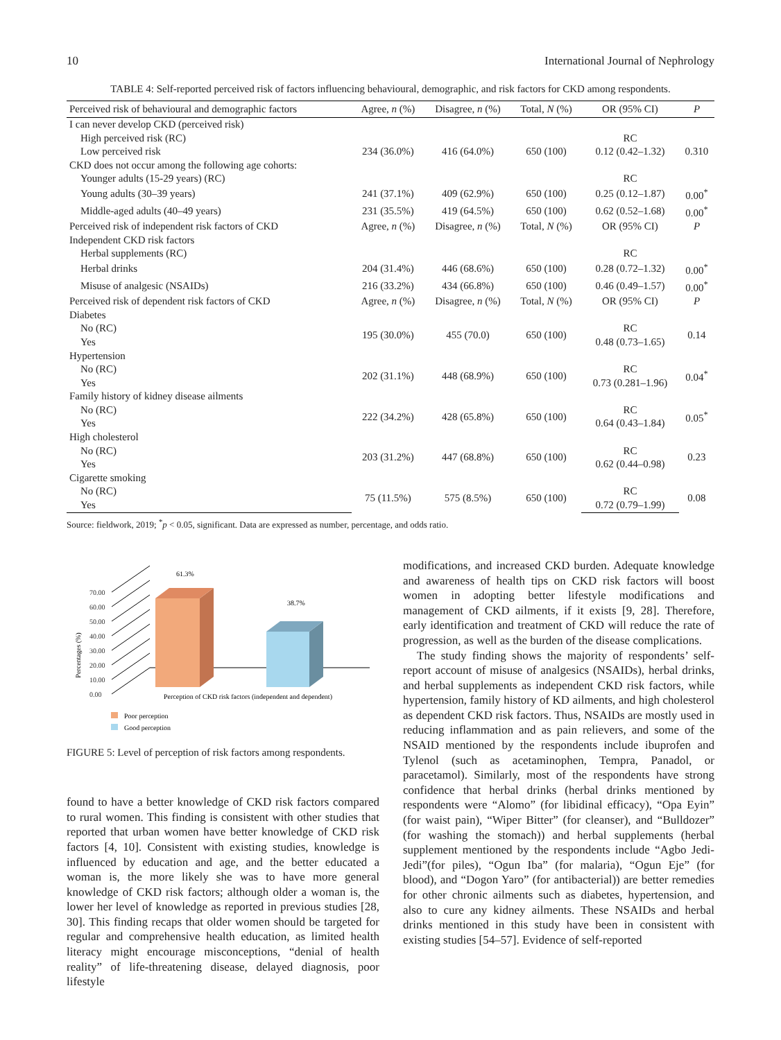10 International Journal of Nephrology
TABLE 4: Self-reported perceived risk of factors influencing behavioural, demographic, and risk factors for CKD among respondents.
| Perceived risk of behavioural and demographic factors | Agree, n (%) | Disagree, n (%) | Total, N (%) | OR (95% CI) | P |
| --- | --- | --- | --- | --- | --- |
| I can never develop CKD (perceived risk) | | | | | |
| High perceived risk (RC) | | | | RC | |
| Low perceived risk | 234 (36.0%) | 416 (64.0%) | 650 (100) | 0.12 (0.42–1.32) | 0.310 |
| CKD does not occur among the following age cohorts: | | | | | |
| Younger adults (15-29 years) (RC) | | | | RC | |
| Young adults (30–39 years) | 241 (37.1%) | 409 (62.9%) | 650 (100) | 0.25 (0.12–1.87) | 0.00<sup>*</sup> |
| Middle-aged adults (40–49 years) | 231 (35.5%) | 419 (64.5%) | 650 (100) | 0.62 (0.52–1.68) | 0.00<sup>*</sup> |
| Perceived risk of independent risk factors of CKD | Agree, n (%) | Disagree, n (%) | Total, N (%) | OR (95% CI) | P |
| Independent CKD risk factors | | | | | |
| Herbal supplements (RC) | | | | RC | |
| Herbal drinks | 204 (31.4%) | 446 (68.6%) | 650 (100) | 0.28 (0.72–1.32) | 0.00<sup>*</sup> |
| Misuse of analgesic (NSAIDs) | 216 (33.2%) | 434 (66.8%) | 650 (100) | 0.46 (0.49–1.57) | 0.00<sup>*</sup> |
| Perceived risk of dependent risk factors of CKD | Agree, n (%) | Disagree, n (%) | Total, N (%) | OR (95% CI) | P |
| Diabetes | | | | | |
| No (RC) | 195 (30.0%) | 455 (70.0) | 650 (100) | RC | 0.14 |
| Yes | | | | 0.48 (0.73–1.65) | |
| Hypertension | | | | | |
| No (RC) | 202 (31.1%) | 448 (68.9%) | 650 (100) | RC | 0.04<sup>*</sup> |
| Yes | | | | 0.73 (0.281–1.96) | |
| Family history of kidney disease ailments | | | | | |
| No (RC) | 222 (34.2%) | 428 (65.8%) | 650 (100) | RC | 0.05<sup>*</sup> |
| Yes | | | | 0.64 (0.43–1.84) | |
| High cholesterol | | | | | |
| No (RC) | 203 (31.2%) | 447 (68.8%) | 650 (100) | RC | 0.23 |
| Yes | | | | 0.62 (0.44–0.98) | |
| Cigarette smoking | | | | | |
| No (RC) | 75 (11.5%) | 575 (8.5%) | 650 (100) | RC | 0.08 |
| Yes | | | | 0.72 (0.79–1.99) | |
Source: fieldwork, 2019; <sup>*</sup>p < 0.05, significant. Data are expressed as number, percentage, and odds ratio.
Percentages (%)
0.00
10.00
20.00
30.00
40.00
50.00
60.00
70.00
61.3%
38.7%
Perception of CKD risk factors (independent and dependent)
Poor perception
Good perception
FIGURE 5: Level of perception of risk factors among respondents.
found to have a better knowledge of CKD risk factors compared to rural women. This finding is consistent with other studies that reported that urban women have better knowledge of CKD risk factors [4, 10]. Consistent with existing studies, knowledge is influenced by education and age, and the better educated a woman is, the more likely she was to have more general knowledge of CKD risk factors; although older a woman is, the lower her level of knowledge as reported in previous studies [28, 30]. This finding recaps that older women should be targeted for regular and comprehensive health education, as limited health literacy might encourage misconceptions, “denial of health reality” of life-threatening disease, delayed diagnosis, poor lifestyle
modifications, and increased CKD burden. Adequate knowledge and awareness of health tips on CKD risk factors will boost women in adopting better lifestyle modifications and management of CKD ailments, if it exists [9, 28]. Therefore, early identification and treatment of CKD will reduce the rate of progression, as well as the burden of the disease complications.
The study finding shows the majority of respondents’ self-report account of misuse of analgesics (NSAIDs), herbal drinks, and herbal supplements as independent CKD risk factors, while hypertension, family history of KD ailments, and high cholesterol as dependent CKD risk factors. Thus, NSAIDs are mostly used in reducing inflammation and as pain relievers, and some of the NSAID mentioned by the respondents include ibuprofen and Tylenol (such as acetaminophen, Tempra, Panadol, or paracetamol). Similarly, most of the respondents have strong confidence that herbal drinks (herbal drinks mentioned by respondents were “Alomo” (for libidinal efficacy), “Opa Eyin” (for waist pain), “Wiper Bitter” (for cleanser), and “Bulldozer” (for washing the stomach)) and herbal supplements (herbal supplement mentioned by the respondents include “Agbo Jedi-Jedi”(for piles), “Ogun Iba” (for malaria), “Ogun Eje” (for blood), and “Dogon Yaro” (for antibacterial)) are better remedies for other chronic ailments such as diabetes, hypertension, and also to cure any kidney ailments. These NSAIDs and herbal drinks mentioned in this study have been in consistent with existing studies [54–57]. Evidence of self-reported